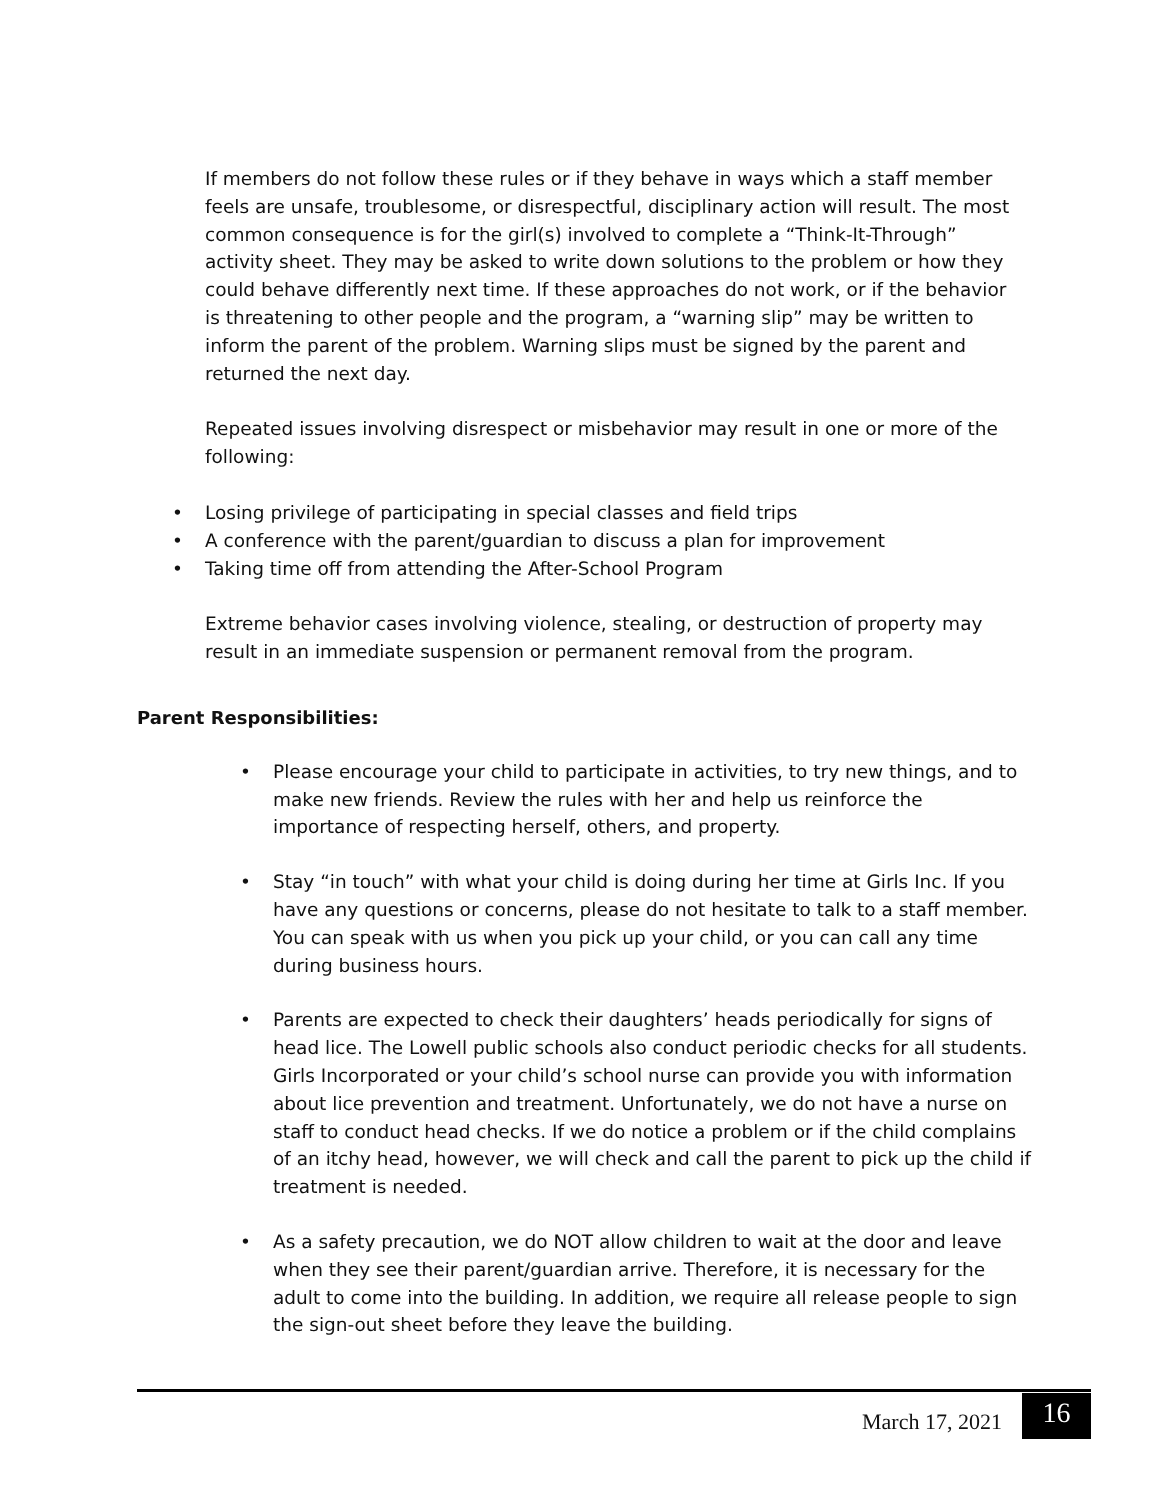If members do not follow these rules or if they behave in ways which a staff member feels are unsafe, troublesome, or disrespectful, disciplinary action will result. The most common consequence is for the girl(s) involved to complete a “Think-It-Through” activity sheet. They may be asked to write down solutions to the problem or how they could behave differently next time. If these approaches do not work, or if the behavior is threatening to other people and the program, a “warning slip” may be written to inform the parent of the problem. Warning slips must be signed by the parent and returned the next day.
Repeated issues involving disrespect or misbehavior may result in one or more of the following:
• Losing privilege of participating in special classes and field trips
• A conference with the parent/guardian to discuss a plan for improvement
• Taking time off from attending the After-School Program
Extreme behavior cases involving violence, stealing, or destruction of property may result in an immediate suspension or permanent removal from the program.
Parent Responsibilities:
• Please encourage your child to participate in activities, to try new things, and to make new friends. Review the rules with her and help us reinforce the importance of respecting herself, others, and property.
• Stay “in touch” with what your child is doing during her time at Girls Inc. If you have any questions or concerns, please do not hesitate to talk to a staff member. You can speak with us when you pick up your child, or you can call any time during business hours.
• Parents are expected to check their daughters’ heads periodically for signs of head lice. The Lowell public schools also conduct periodic checks for all students. Girls Incorporated or your child’s school nurse can provide you with information about lice prevention and treatment. Unfortunately, we do not have a nurse on staff to conduct head checks. If we do notice a problem or if the child complains of an itchy head, however, we will check and call the parent to pick up the child if treatment is needed.
• As a safety precaution, we do NOT allow children to wait at the door and leave when they see their parent/guardian arrive. Therefore, it is necessary for the adult to come into the building. In addition, we require all release people to sign the sign-out sheet before they leave the building.
March 17, 2021 16